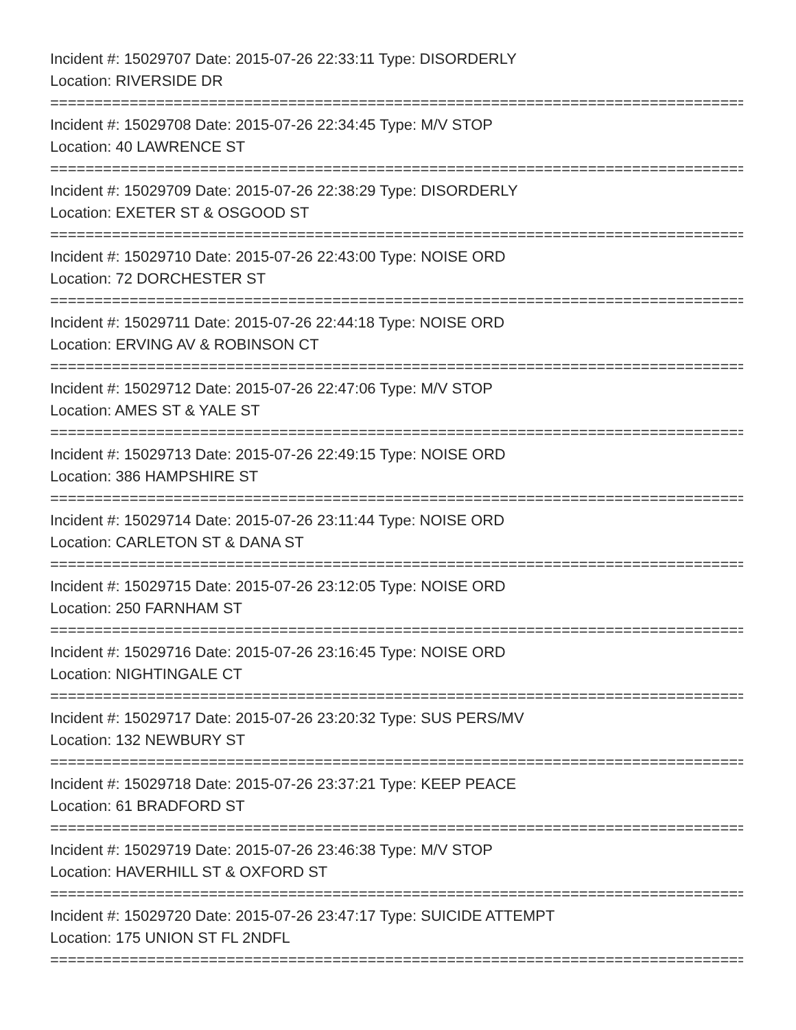Incident #: 15029707 Date: 2015-07-26 22:33:11 Type: DISORDERLY
Location: RIVERSIDE DR
================================================================================
Incident #: 15029708 Date: 2015-07-26 22:34:45 Type: M/V STOP
Location: 40 LAWRENCE ST
================================================================================
Incident #: 15029709 Date: 2015-07-26 22:38:29 Type: DISORDERLY
Location: EXETER ST & OSGOOD ST
================================================================================
Incident #: 15029710 Date: 2015-07-26 22:43:00 Type: NOISE ORD
Location: 72 DORCHESTER ST
================================================================================
Incident #: 15029711 Date: 2015-07-26 22:44:18 Type: NOISE ORD
Location: ERVING AV & ROBINSON CT
================================================================================
Incident #: 15029712 Date: 2015-07-26 22:47:06 Type: M/V STOP
Location: AMES ST & YALE ST
================================================================================
Incident #: 15029713 Date: 2015-07-26 22:49:15 Type: NOISE ORD
Location: 386 HAMPSHIRE ST
================================================================================
Incident #: 15029714 Date: 2015-07-26 23:11:44 Type: NOISE ORD
Location: CARLETON ST & DANA ST
================================================================================
Incident #: 15029715 Date: 2015-07-26 23:12:05 Type: NOISE ORD
Location: 250 FARNHAM ST
================================================================================
Incident #: 15029716 Date: 2015-07-26 23:16:45 Type: NOISE ORD
Location: NIGHTINGALE CT
================================================================================
Incident #: 15029717 Date: 2015-07-26 23:20:32 Type: SUS PERS/MV
Location: 132 NEWBURY ST
================================================================================
Incident #: 15029718 Date: 2015-07-26 23:37:21 Type: KEEP PEACE
Location: 61 BRADFORD ST
================================================================================
Incident #: 15029719 Date: 2015-07-26 23:46:38 Type: M/V STOP
Location: HAVERHILL ST & OXFORD ST
================================================================================
Incident #: 15029720 Date: 2015-07-26 23:47:17 Type: SUICIDE ATTEMPT
Location: 175 UNION ST FL 2NDFL
================================================================================